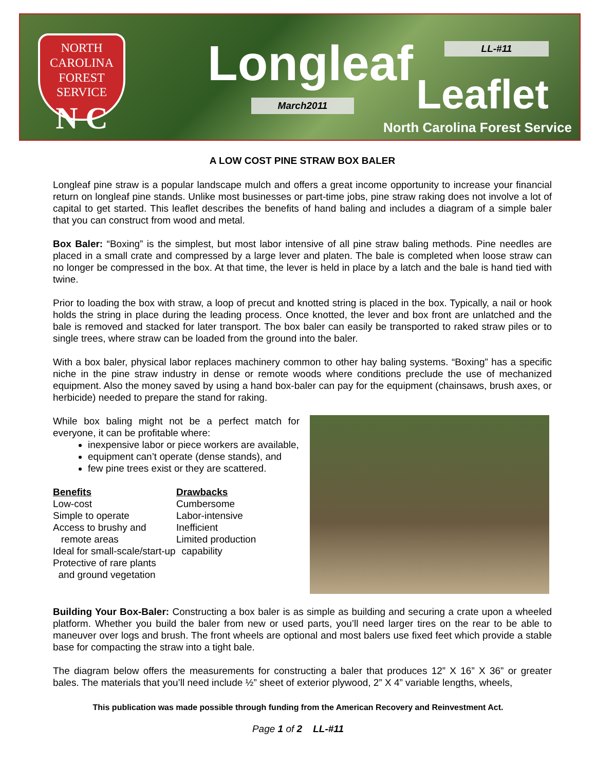NORTH CAROLINA
FOREST
SERVICE
N C
Longleaf LL-#11
Leaflet March2011
North Carolina Forest Service
A LOW COST PINE STRAW BOX BALER
Longleaf pine straw is a popular landscape mulch and offers a great income opportunity to increase your financial return on longleaf pine stands. Unlike most businesses or part-time jobs, pine straw raking does not involve a lot of capital to get started. This leaflet describes the benefits of hand baling and includes a diagram of a simple baler that you can construct from wood and metal.
Box Baler: “Boxing” is the simplest, but most labor intensive of all pine straw baling methods. Pine needles are placed in a small crate and compressed by a large lever and platen. The bale is completed when loose straw can no longer be compressed in the box. At that time, the lever is held in place by a latch and the bale is hand tied with twine.
Prior to loading the box with straw, a loop of precut and knotted string is placed in the box. Typically, a nail or hook holds the string in place during the leading process. Once knotted, the lever and box front are unlatched and the bale is removed and stacked for later transport. The box baler can easily be transported to raked straw piles or to single trees, where straw can be loaded from the ground into the baler.
With a box baler, physical labor replaces machinery common to other hay baling systems. “Boxing” has a specific niche in the pine straw industry in dense or remote woods where conditions preclude the use of mechanized equipment. Also the money saved by using a hand box-baler can pay for the equipment (chainsaws, brush axes, or herbicide) needed to prepare the stand for raking.
While box baling might not be a perfect match for everyone, it can be profitable where:
inexpensive labor or piece workers are available,
equipment can’t operate (dense stands), and
few pine trees exist or they are scattered.
Benefits
Low-cost
Simple to operate
Access to brushy and
remote areas
Ideal for small-scale/start-up
Protective of rare plants
and ground vegetation
Drawbacks
Cumbersome
Labor-intensive
Inefficient
Limited production
capability
Building Your Box-Baler: Constructing a box baler is as simple as building and securing a crate upon a wheeled platform. Whether you build the baler from new or used parts, you’ll need larger tires on the rear to be able to maneuver over logs and brush. The front wheels are optional and most balers use fixed feet which provide a stable base for compacting the straw into a tight bale.
The diagram below offers the measurements for constructing a baler that produces 12” X 16” X 36” or greater bales. The materials that you’ll need include ½” sheet of exterior plywood, 2” X 4” variable lengths, wheels,
This publication was made possible through funding from the American Recovery and Reinvestment Act.
Page 1 of 2 LL-#11